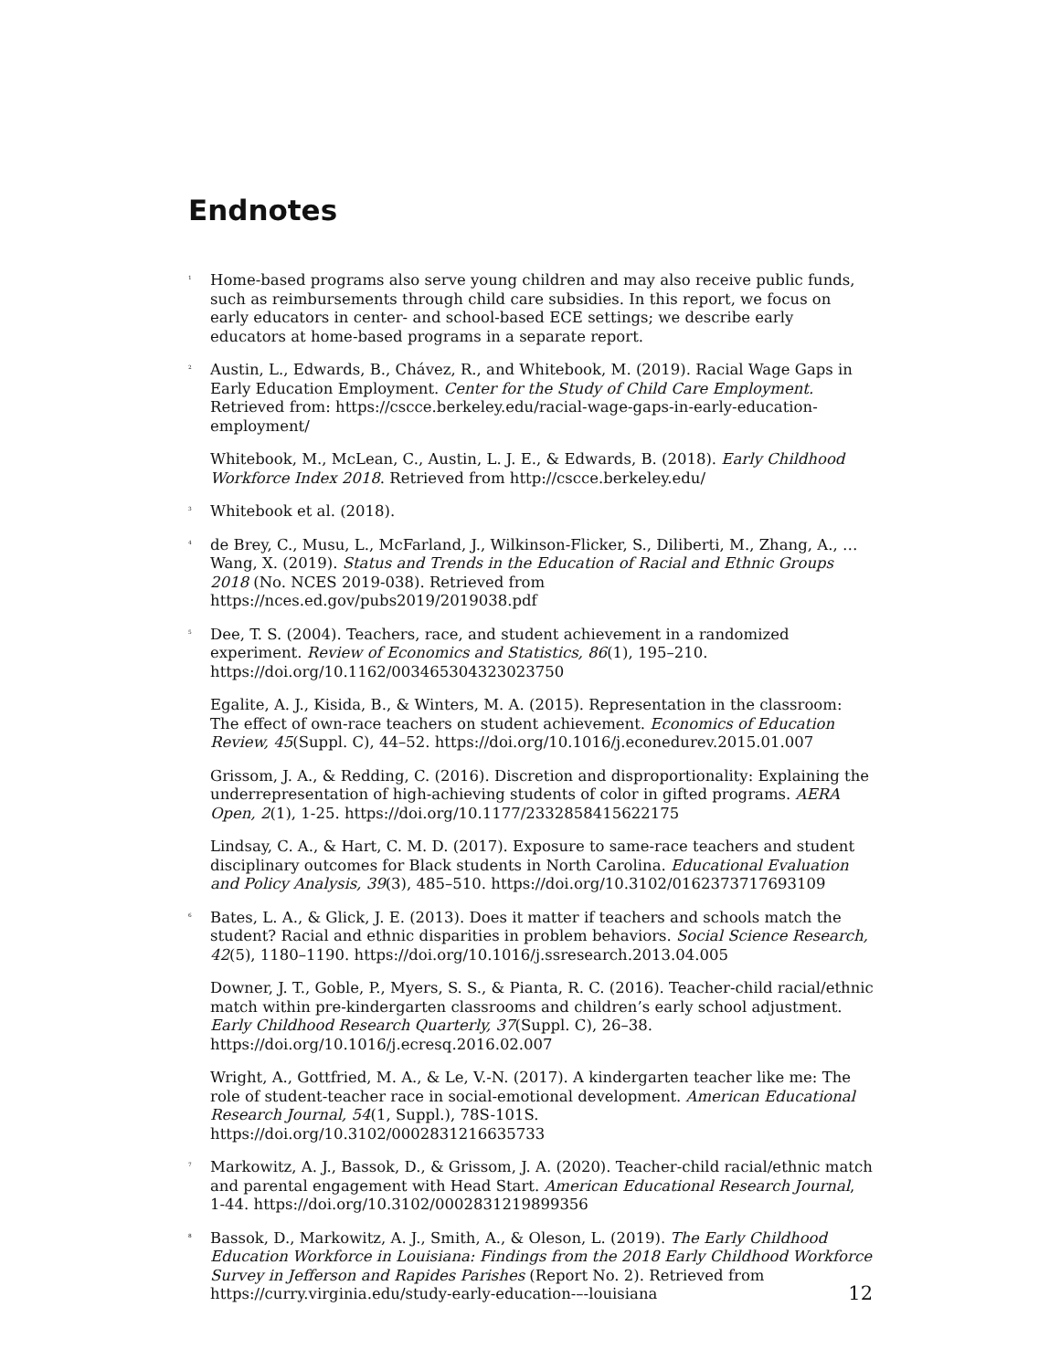Endnotes
<sup>1</sup>
Home-based programs also serve young children and may also receive public funds, such as reimbursements through child care subsidies. In this report, we focus on early educators in center- and school-based ECE settings; we describe early educators at home-based programs in a separate report.
<sup>2</sup>
Austin, L., Edwards, B., Chávez, R., and Whitebook, M. (2019). Racial Wage Gaps in Early Education Employment. Center for the Study of Child Care Employment. Retrieved from: https://cscce.berkeley.edu/racial-wage-gaps-in-early-education-employment/
Whitebook, M., McLean, C., Austin, L. J. E., & Edwards, B. (2018). Early Childhood Workforce Index 2018. Retrieved from http://cscce.berkeley.edu/
<sup>3</sup>
Whitebook et al. (2018).
<sup>4</sup>
de Brey, C., Musu, L., McFarland, J., Wilkinson-Flicker, S., Diliberti, M., Zhang, A., … Wang, X. (2019). Status and Trends in the Education of Racial and Ethnic Groups 2018 (No. NCES 2019-038). Retrieved from https://nces.ed.gov/pubs2019/2019038.pdf
<sup>5</sup>
Dee, T. S. (2004). Teachers, race, and student achievement in a randomized experiment. Review of Economics and Statistics, 86(1), 195–210. https://doi.org/10.1162/003465304323023750
Egalite, A. J., Kisida, B., & Winters, M. A. (2015). Representation in the classroom: The effect of own-race teachers on student achievement. Economics of Education Review, 45(Suppl. C), 44–52. https://doi.org/10.1016/j.econedurev.2015.01.007
Grissom, J. A., & Redding, C. (2016). Discretion and disproportionality: Explaining the underrepresentation of high-achieving students of color in gifted programs. AERA Open, 2(1), 1-25. https://doi.org/10.1177/2332858415622175
Lindsay, C. A., & Hart, C. M. D. (2017). Exposure to same-race teachers and student disciplinary outcomes for Black students in North Carolina. Educational Evaluation and Policy Analysis, 39(3), 485–510. https://doi.org/10.3102/0162373717693109
<sup>6</sup>
Bates, L. A., & Glick, J. E. (2013). Does it matter if teachers and schools match the student? Racial and ethnic disparities in problem behaviors. Social Science Research, 42(5), 1180–1190. https://doi.org/10.1016/j.ssresearch.2013.04.005
Downer, J. T., Goble, P., Myers, S. S., & Pianta, R. C. (2016). Teacher-child racial/ethnic match within pre-kindergarten classrooms and children’s early school adjustment. Early Childhood Research Quarterly, 37(Suppl. C), 26–38. https://doi.org/10.1016/j.ecresq.2016.02.007
Wright, A., Gottfried, M. A., & Le, V.-N. (2017). A kindergarten teacher like me: The role of student-teacher race in social-emotional development. American Educational Research Journal, 54(1, Suppl.), 78S-101S. https://doi.org/10.3102/0002831216635733
<sup>7</sup>
Markowitz, A. J., Bassok, D., & Grissom, J. A. (2020). Teacher-child racial/ethnic match and parental engagement with Head Start. American Educational Research Journal, 1-44. https://doi.org/10.3102/0002831219899356
<sup>8</sup>
Bassok, D., Markowitz, A. J., Smith, A., & Oleson, L. (2019). The Early Childhood Education Workforce in Louisiana: Findings from the 2018 Early Childhood Workforce Survey in Jefferson and Rapides Parishes (Report No. 2). Retrieved from https://curry.virginia.edu/study-early-education-–-louisiana
12